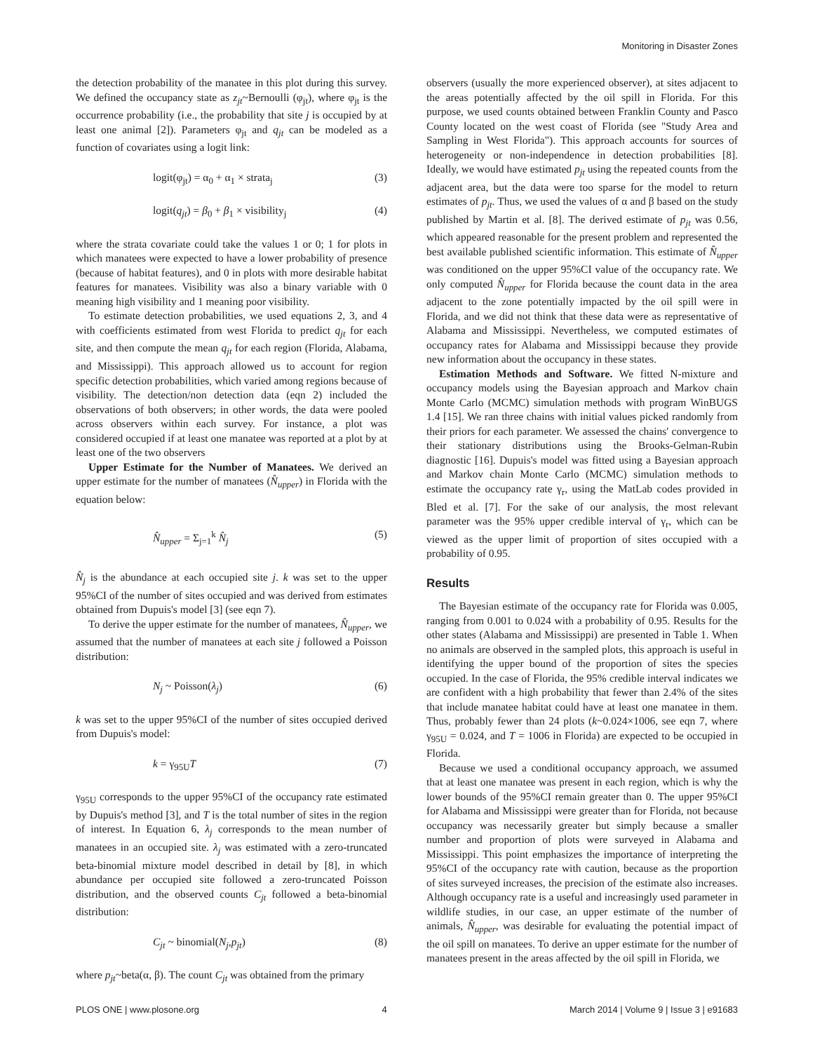Monitoring in Disaster Zones
the detection probability of the manatee in this plot during this survey. We defined the occupancy state as z<sub>jt</sub>~Bernoulli (φ<sub>jt</sub>), where φ<sub>jt</sub> is the occurrence probability (i.e., the probability that site j is occupied by at least one animal [2]). Parameters φ<sub>jt</sub> and q<sub>jt</sub> can be modeled as a function of covariates using a logit link:
logit(φ<sub>jt</sub>) = α<sub>0</sub> + α<sub>1</sub> × strata<sub>j</sub> (3)
logit(q<sub>jt</sub>) = β<sub>0</sub> + β<sub>1</sub> × visibility<sub>j</sub> (4)
where the strata covariate could take the values 1 or 0; 1 for plots in which manatees were expected to have a lower probability of presence (because of habitat features), and 0 in plots with more desirable habitat features for manatees. Visibility was also a binary variable with 0 meaning high visibility and 1 meaning poor visibility.
To estimate detection probabilities, we used equations 2, 3, and 4 with coefficients estimated from west Florida to predict q<sub>jt</sub> for each site, and then compute the mean q<sub>jt</sub> for each region (Florida, Alabama, and Mississippi). This approach allowed us to account for region specific detection probabilities, which varied among regions because of visibility. The detection/non detection data (eqn 2) included the observations of both observers; in other words, the data were pooled across observers within each survey. For instance, a plot was considered occupied if at least one manatee was reported at a plot by at least one of the two observers
Upper Estimate for the Number of Manatees. We derived an upper estimate for the number of manatees (N̂<sub>upper</sub>) in Florida with the equation below:
N̂<sub>upper</sub> = Σ<sub>j=1</sub><sup>k</sup> N̂<sub>j</sub> (5)
N̂<sub>j</sub> is the abundance at each occupied site j. k was set to the upper 95%CI of the number of sites occupied and was derived from estimates obtained from Dupuis's model [3] (see eqn 7).
To derive the upper estimate for the number of manatees, N̂<sub>upper</sub>, we assumed that the number of manatees at each site j followed a Poisson distribution:
N<sub>j</sub> ~ Poisson(λ<sub>j</sub>) (6)
k was set to the upper 95%CI of the number of sites occupied derived from Dupuis's model:
k = γ<sub>95U</sub>T (7)
γ<sub>95U</sub> corresponds to the upper 95%CI of the occupancy rate estimated by Dupuis's method [3], and T is the total number of sites in the region of interest. In Equation 6, λ<sub>j</sub> corresponds to the mean number of manatees in an occupied site. λ<sub>j</sub> was estimated with a zero-truncated beta-binomial mixture model described in detail by [8], in which abundance per occupied site followed a zero-truncated Poisson distribution, and the observed counts C<sub>jt</sub> followed a beta-binomial distribution:
C<sub>jt</sub> ~ binomial(N<sub>j</sub>,p<sub>jt</sub>) (8)
where p<sub>jt</sub>~beta(α, β). The count C<sub>jt</sub> was obtained from the primary
observers (usually the more experienced observer), at sites adjacent to the areas potentially affected by the oil spill in Florida. For this purpose, we used counts obtained between Franklin County and Pasco County located on the west coast of Florida (see "Study Area and Sampling in West Florida"). This approach accounts for sources of heterogeneity or non-independence in detection probabilities [8]. Ideally, we would have estimated p<sub>jt</sub> using the repeated counts from the adjacent area, but the data were too sparse for the model to return estimates of p<sub>jt</sub>. Thus, we used the values of α and β based on the study published by Martin et al. [8]. The derived estimate of p<sub>jt</sub> was 0.56, which appeared reasonable for the present problem and represented the best available published scientific information. This estimate of N̂<sub>upper</sub> was conditioned on the upper 95%CI value of the occupancy rate. We only computed N̂<sub>upper</sub> for Florida because the count data in the area adjacent to the zone potentially impacted by the oil spill were in Florida, and we did not think that these data were as representative of Alabama and Mississippi. Nevertheless, we computed estimates of occupancy rates for Alabama and Mississippi because they provide new information about the occupancy in these states.
Estimation Methods and Software. We fitted N-mixture and occupancy models using the Bayesian approach and Markov chain Monte Carlo (MCMC) simulation methods with program WinBUGS 1.4 [15]. We ran three chains with initial values picked randomly from their priors for each parameter. We assessed the chains' convergence to their stationary distributions using the Brooks-Gelman-Rubin diagnostic [16]. Dupuis's model was fitted using a Bayesian approach and Markov chain Monte Carlo (MCMC) simulation methods to estimate the occupancy rate γ<sub>r</sub>, using the MatLab codes provided in Bled et al. [7]. For the sake of our analysis, the most relevant parameter was the 95% upper credible interval of γ<sub>r</sub>, which can be viewed as the upper limit of proportion of sites occupied with a probability of 0.95.
Results
The Bayesian estimate of the occupancy rate for Florida was 0.005, ranging from 0.001 to 0.024 with a probability of 0.95. Results for the other states (Alabama and Mississippi) are presented in Table 1. When no animals are observed in the sampled plots, this approach is useful in identifying the upper bound of the proportion of sites the species occupied. In the case of Florida, the 95% credible interval indicates we are confident with a high probability that fewer than 2.4% of the sites that include manatee habitat could have at least one manatee in them. Thus, probably fewer than 24 plots (k~0.024×1006, see eqn 7, where γ<sub>95U</sub> = 0.024, and T = 1006 in Florida) are expected to be occupied in Florida.
Because we used a conditional occupancy approach, we assumed that at least one manatee was present in each region, which is why the lower bounds of the 95%CI remain greater than 0. The upper 95%CI for Alabama and Mississippi were greater than for Florida, not because occupancy was necessarily greater but simply because a smaller number and proportion of plots were surveyed in Alabama and Mississippi. This point emphasizes the importance of interpreting the 95%CI of the occupancy rate with caution, because as the proportion of sites surveyed increases, the precision of the estimate also increases. Although occupancy rate is a useful and increasingly used parameter in wildlife studies, in our case, an upper estimate of the number of animals, N̂<sub>upper</sub>, was desirable for evaluating the potential impact of the oil spill on manatees. To derive an upper estimate for the number of manatees present in the areas affected by the oil spill in Florida, we
PLOS ONE | www.plosone.org 4 March 2014 | Volume 9 | Issue 3 | e91683